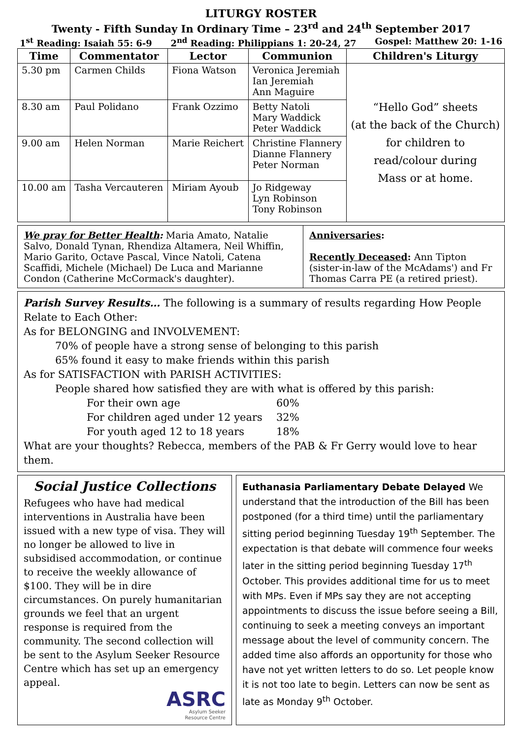LITURGY ROSTER
Twenty - Fifth Sunday In Ordinary Time – 23<sup>rd</sup> and 24<sup>th</sup> September 2017
1<sup>st</sup> Reading: Isaiah 55: 6-9 2<sup>nd</sup> Reading: Philippians 1: 20-24, 27 Gospel: Matthew 20: 1-16
| Time | Commentator | Lector | Communion | Children's Liturgy |
| --- | --- | --- | --- | --- |
| 5.30 pm | Carmen Childs | Fiona Watson | Veronica Jeremiah Ian Jeremiah Ann Maguire | “Hello God” sheets (at the back of the Church) for children to read/colour during Mass or at home. |
| 8.30 am | Paul Polidano | Frank Ozzimo | Betty Natoli Mary Waddick Peter Waddick | |
| 9.00 am | Helen Norman | Marie Reichert | Christine Flannery Dianne Flannery Peter Norman | |
| 10.00 am | Tasha Vercauteren | Miriam Ayoub | Jo Ridgeway Lyn Robinson Tony Robinson | |
We pray for Better Health: Maria Amato, Natalie Salvo, Donald Tynan, Rhendiza Altamera, Neil Whiffin, Mario Garito, Octave Pascal, Vince Natoli, Catena Scaffidi, Michele (Michael) De Luca and Marianne Condon (Catherine McCormack's daughter).
Anniversaries:
Recently Deceased: Ann Tipton (sister-in-law of the McAdams') and Fr Thomas Carra PE (a retired priest).
Parish Survey Results… The following is a summary of results regarding How People Relate to Each Other:
As for BELONGING and INVOLVEMENT:
70% of people have a strong sense of belonging to this parish
65% found it easy to make friends within this parish
As for SATISFACTION with PARISH ACTIVITIES:
People shared how satisfied they are with what is offered by this parish:
For their own age 60%
For children aged under 12 years 32%
For youth aged 12 to 18 years 18%
What are your thoughts? Rebecca, members of the PAB & Fr Gerry would love to hear them.
Social Justice Collections
Refugees who have had medical interventions in Australia have been issued with a new type of visa. They will no longer be allowed to live in subsidised accommodation, or continue to receive the weekly allowance of $100. They will be in dire circumstances. On purely humanitarian grounds we feel that an urgent response is required from the community. The second collection will be sent to the Asylum Seeker Resource Centre which has set up an emergency appeal.
ASRC
Asylum Seeker
Resource Centre
Euthanasia Parliamentary Debate Delayed We understand that the introduction of the Bill has been postponed (for a third time) until the parliamentary sitting period beginning Tuesday 19<sup>th</sup> September. The expectation is that debate will commence four weeks later in the sitting period beginning Tuesday 17<sup>th</sup> October. This provides additional time for us to meet with MPs. Even if MPs say they are not accepting appointments to discuss the issue before seeing a Bill, continuing to seek a meeting conveys an important message about the level of community concern. The added time also affords an opportunity for those who have not yet written letters to do so. Let people know it is not too late to begin. Letters can now be sent as late as Monday 9<sup>th</sup> October.